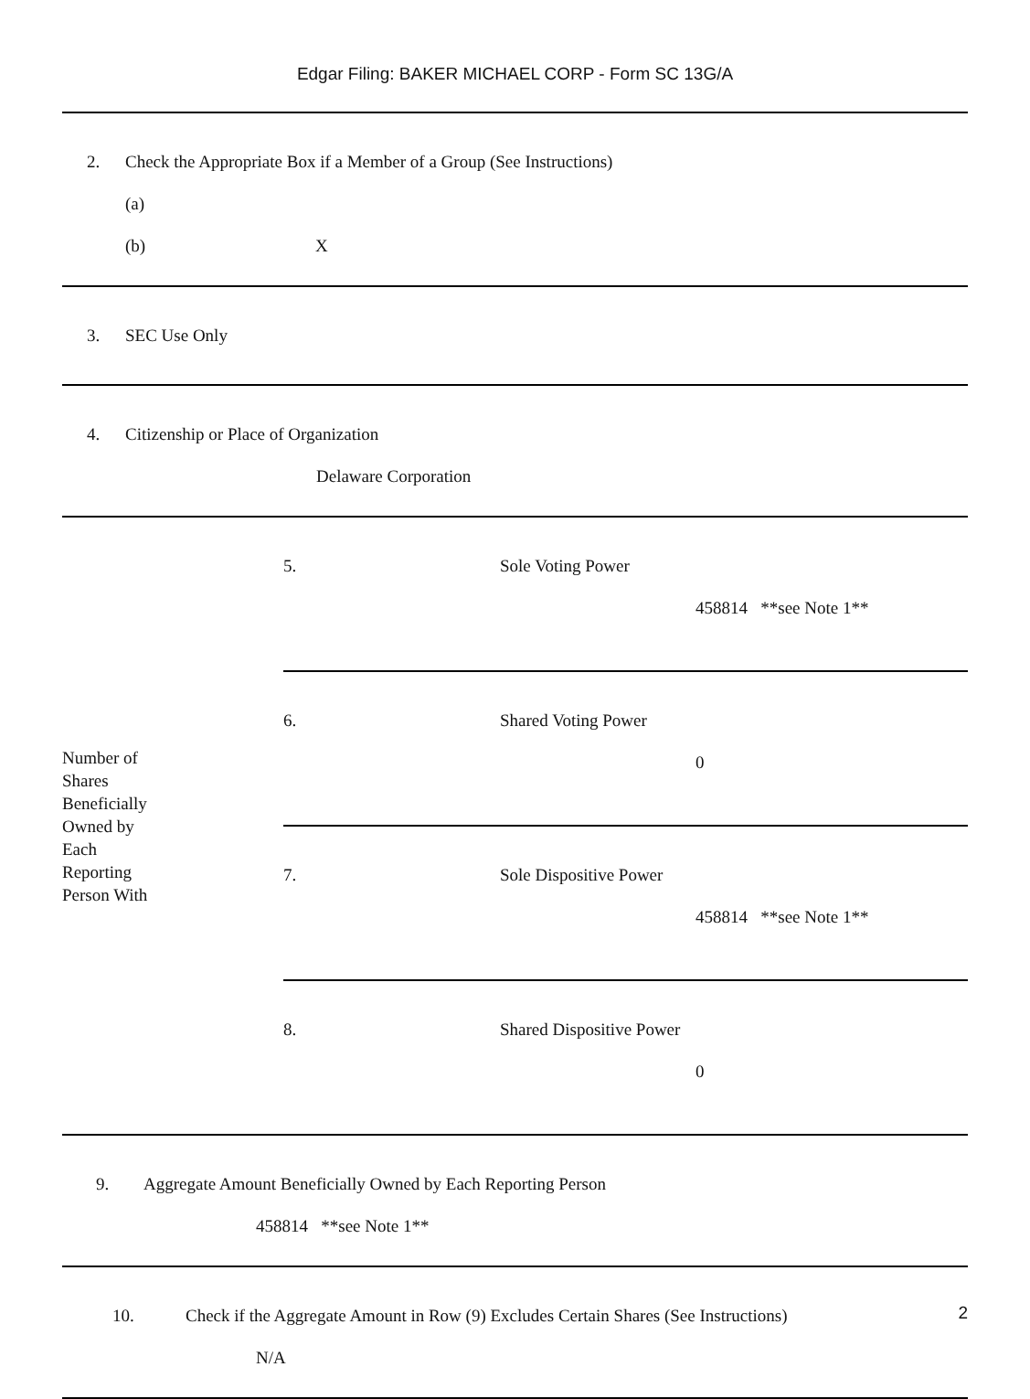Edgar Filing: BAKER MICHAEL CORP - Form SC 13G/A
2. Check the Appropriate Box if a Member of a Group (See Instructions)
(a)
(b) X
3. SEC Use Only
4. Citizenship or Place of Organization
Delaware Corporation
| Number of Shares Beneficially Owned by Each Reporting Person With | 5. Sole Voting Power 458814 **see Note 1** |
| | 6. Shared Voting Power 0 |
| | 7. Sole Dispositive Power 458814 **see Note 1** |
| | 8. Shared Dispositive Power 0 |
9. Aggregate Amount Beneficially Owned by Each Reporting Person
458814 **see Note 1**
10. Check if the Aggregate Amount in Row (9) Excludes Certain Shares (See Instructions)
N/A
2